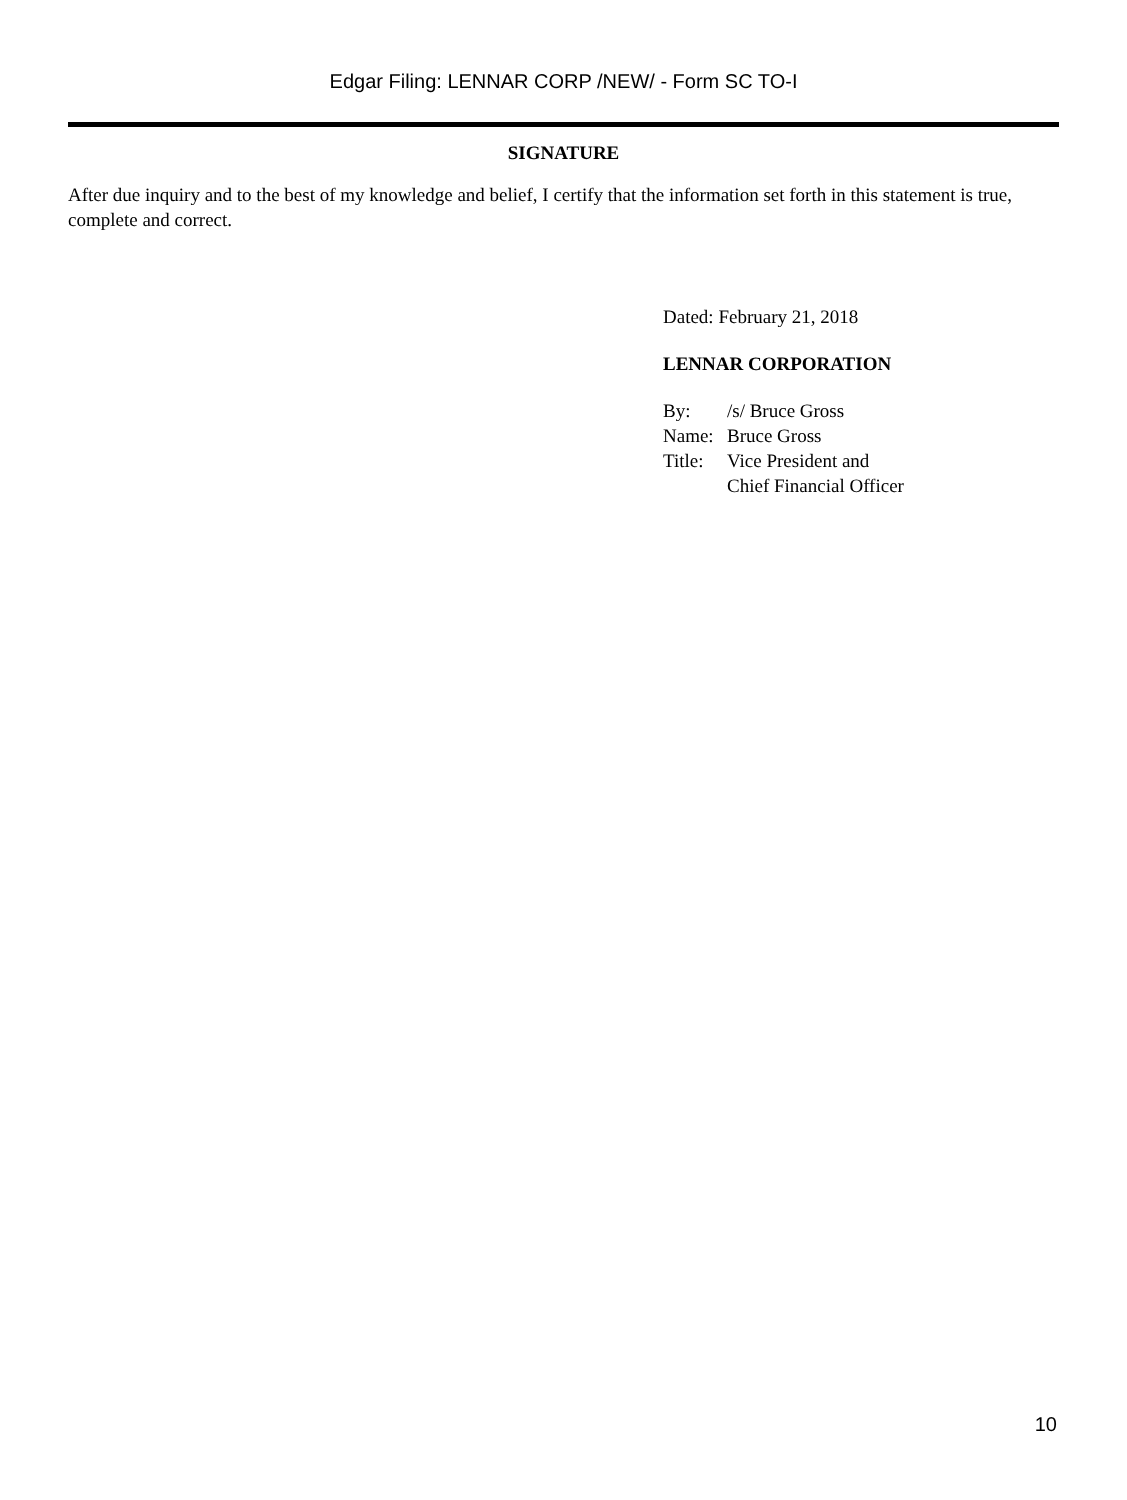Edgar Filing: LENNAR CORP /NEW/ - Form SC TO-I
SIGNATURE
After due inquiry and to the best of my knowledge and belief, I certify that the information set forth in this statement is true, complete and correct.
Dated: February 21, 2018
LENNAR CORPORATION
| By: | /s/ Bruce Gross |
| Name: | Bruce Gross |
| Title: | Vice President and Chief Financial Officer |
10